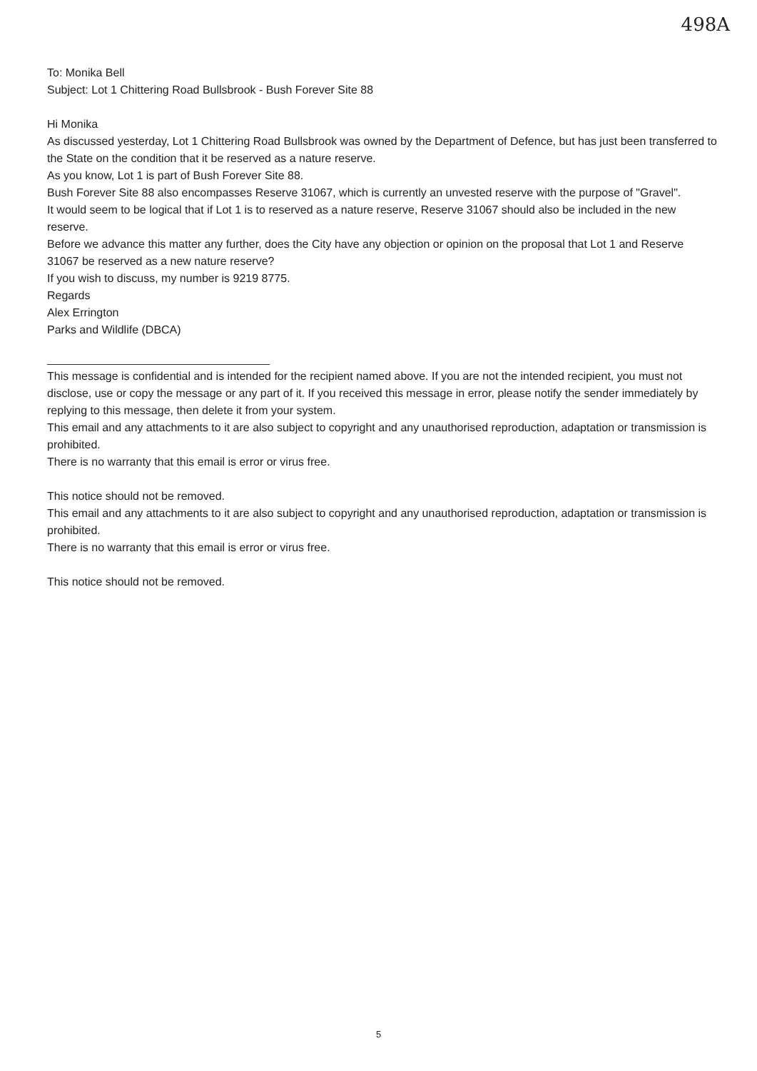498A
To: Monika Bell
Subject: Lot 1 Chittering Road Bullsbrook - Bush Forever Site 88
Hi Monika
As discussed yesterday, Lot 1 Chittering Road Bullsbrook was owned by the Department of Defence, but has just been transferred to the State on the condition that it be reserved as a nature reserve.
As you know, Lot 1 is part of Bush Forever Site 88.
Bush Forever Site 88 also encompasses Reserve 31067, which is currently an unvested reserve with the purpose of "Gravel".
It would seem to be logical that if Lot 1 is to reserved as a nature reserve, Reserve 31067 should also be included in the new reserve.
Before we advance this matter any further, does the City have any objection or opinion on the proposal that Lot 1 and Reserve 31067 be reserved as a new nature reserve?
If you wish to discuss, my number is 9219 8775.
Regards
Alex Errington
Parks and Wildlife (DBCA)
This message is confidential and is intended for the recipient named above. If you are not the intended recipient, you must not disclose, use or copy the message or any part of it. If you received this message in error, please notify the sender immediately by replying to this message, then delete it from your system.
This email and any attachments to it are also subject to copyright and any unauthorised reproduction, adaptation or transmission is prohibited.
There is no warranty that this email is error or virus free.
This notice should not be removed.
This email and any attachments to it are also subject to copyright and any unauthorised reproduction, adaptation or transmission is prohibited.
There is no warranty that this email is error or virus free.
This notice should not be removed.
5